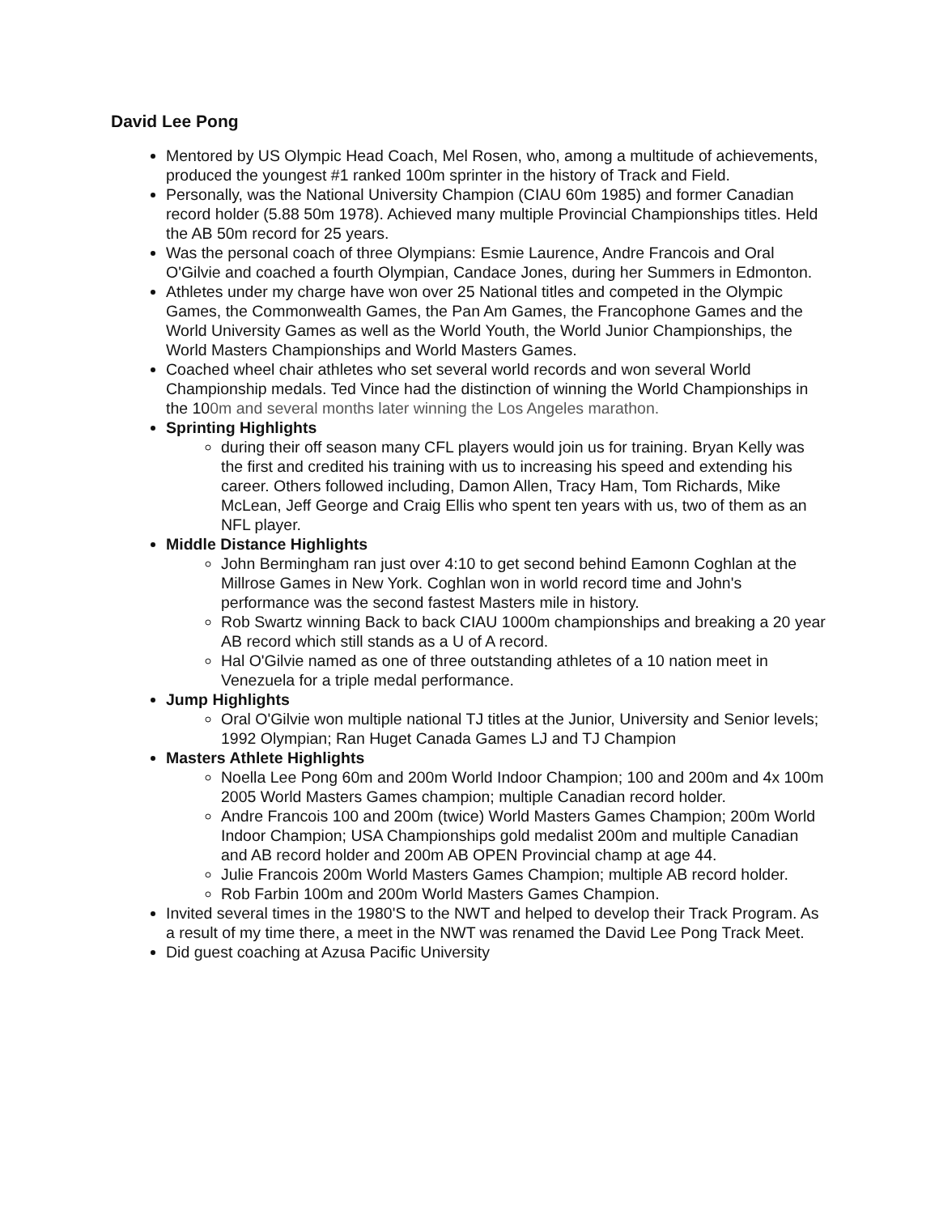David Lee Pong
Mentored by US Olympic Head Coach, Mel Rosen, who, among a multitude of achievements, produced the youngest #1 ranked 100m sprinter in the history of Track and Field.
Personally, was the National University Champion (CIAU 60m 1985) and former Canadian record holder (5.88 50m 1978). Achieved many multiple Provincial Championships titles. Held the AB 50m record for 25 years.
Was the personal coach of three Olympians: Esmie Laurence, Andre Francois and Oral O'Gilvie and coached a fourth Olympian, Candace Jones, during her Summers in Edmonton.
Athletes under my charge have won over 25 National titles and competed in the Olympic Games, the Commonwealth Games, the Pan Am Games, the Francophone Games and the World University Games as well as the World Youth, the World Junior Championships, the World Masters Championships and World Masters Games.
Coached wheel chair athletes who set several world records and won several World Championship medals. Ted Vince had the distinction of winning the World Championships in the 100m and several months later winning the Los Angeles marathon.
Sprinting Highlights
during their off season many CFL players would join us for training. Bryan Kelly was the first and credited his training with us to increasing his speed and extending his career. Others followed including, Damon Allen, Tracy Ham, Tom Richards, Mike McLean, Jeff George and Craig Ellis who spent ten years with us, two of them as an NFL player.
Middle Distance Highlights
John Bermingham ran just over 4:10 to get second behind Eamonn Coghlan at the Millrose Games in New York. Coghlan won in world record time and John's performance was the second fastest Masters mile in history.
Rob Swartz winning Back to back CIAU 1000m championships and breaking a 20 year AB record which still stands as a U of A record.
Hal O'Gilvie named as one of three outstanding athletes of a 10 nation meet in Venezuela for a triple medal performance.
Jump Highlights
Oral O'Gilvie won multiple national TJ titles at the Junior, University and Senior levels; 1992 Olympian; Ran Huget Canada Games LJ and TJ Champion
Masters Athlete Highlights
Noella Lee Pong 60m and 200m World Indoor Champion; 100 and 200m and 4x 100m 2005 World Masters Games champion; multiple Canadian record holder.
Andre Francois 100 and 200m (twice) World Masters Games Champion; 200m World Indoor Champion; USA Championships gold medalist 200m and multiple Canadian and AB record holder and 200m AB OPEN Provincial champ at age 44.
Julie Francois 200m World Masters Games Champion; multiple AB record holder.
Rob Farbin 100m and 200m World Masters Games Champion.
Invited several times in the 1980'S to the NWT and helped to develop their Track Program. As a result of my time there, a meet in the NWT was renamed the David Lee Pong Track Meet.
Did guest coaching at Azusa Pacific University